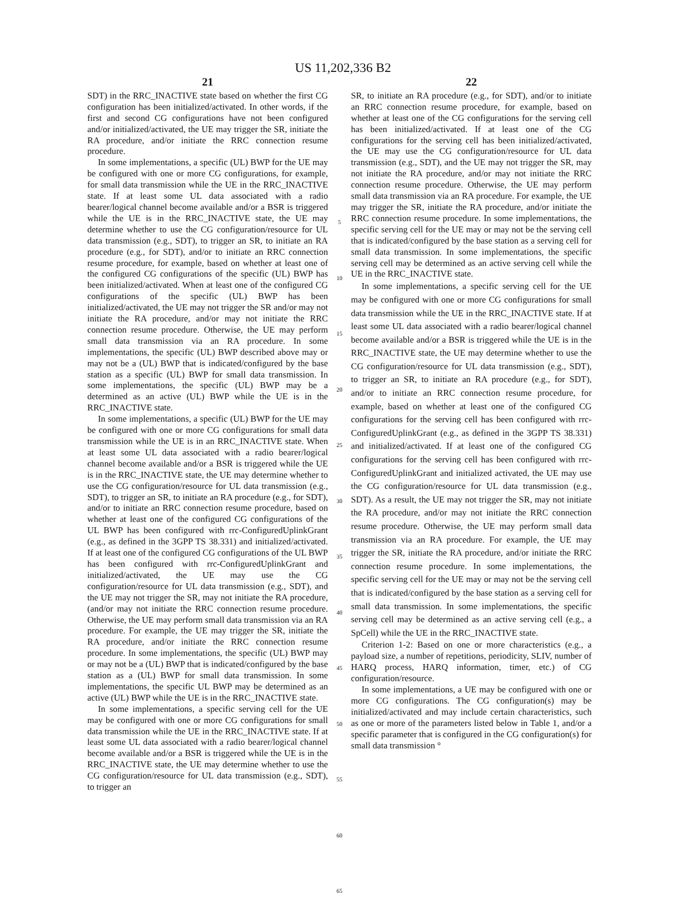US 11,202,336 B2
21
SDT) in the RRC_INACTIVE state based on whether the first CG configuration has been initialized/activated. In other words, if the first and second CG configurations have not been configured and/or initialized/activated, the UE may trigger the SR, initiate the RA procedure, and/or initiate the RRC connection resume procedure.
In some implementations, a specific (UL) BWP for the UE may be configured with one or more CG configurations, for example, for small data transmission while the UE in the RRC_INACTIVE state. If at least some UL data associated with a radio bearer/logical channel become available and/or a BSR is triggered while the UE is in the RRC_INACTIVE state, the UE may determine whether to use the CG configuration/resource for UL data transmission (e.g., SDT), to trigger an SR, to initiate an RA procedure (e.g., for SDT), and/or to initiate an RRC connection resume procedure, for example, based on whether at least one of the configured CG configurations of the specific (UL) BWP has been initialized/activated. When at least one of the configured CG configurations of the specific (UL) BWP has been initialized/activated, the UE may not trigger the SR and/or may not initiate the RA procedure, and/or may not initiate the RRC connection resume procedure. Otherwise, the UE may perform small data transmission via an RA procedure. In some implementations, the specific (UL) BWP described above may or may not be a (UL) BWP that is indicated/configured by the base station as a specific (UL) BWP for small data transmission. In some implementations, the specific (UL) BWP may be a determined as an active (UL) BWP while the UE is in the RRC_INACTIVE state.
In some implementations, a specific (UL) BWP for the UE may be configured with one or more CG configurations for small data transmission while the UE is in an RRC_INACTIVE state. When at least some UL data associated with a radio bearer/logical channel become available and/or a BSR is triggered while the UE is in the RRC_INACTIVE state, the UE may determine whether to use the CG configuration/resource for UL data transmission (e.g., SDT), to trigger an SR, to initiate an RA procedure (e.g., for SDT), and/or to initiate an RRC connection resume procedure, based on whether at least one of the configured CG configurations of the UL BWP has been configured with rrc-ConfiguredUplinkGrant (e.g., as defined in the 3GPP TS 38.331) and initialized/activated. If at least one of the configured CG configurations of the UL BWP has been configured with rrc-ConfiguredUplinkGrant and initialized/activated, the UE may use the CG configuration/resource for UL data transmission (e.g., SDT), and the UE may not trigger the SR, may not initiate the RA procedure, (and/or may not initiate the RRC connection resume procedure. Otherwise, the UE may perform small data transmission via an RA procedure. For example, the UE may trigger the SR, initiate the RA procedure, and/or initiate the RRC connection resume procedure. In some implementations, the specific (UL) BWP may or may not be a (UL) BWP that is indicated/configured by the base station as a (UL) BWP for small data transmission. In some implementations, the specific UL BWP may be determined as an active (UL) BWP while the UE is in the RRC_INACTIVE state.
In some implementations, a specific serving cell for the UE may be configured with one or more CG configurations for small data transmission while the UE in the RRC_INACTIVE state. If at least some UL data associated with a radio bearer/logical channel become available and/or a BSR is triggered while the UE is in the RRC_INACTIVE state, the UE may determine whether to use the CG configuration/resource for UL data transmission (e.g., SDT), to trigger an
5
10
15
20
25
30
35
40
45
50
55
60
65
22
SR, to initiate an RA procedure (e.g., for SDT), and/or to initiate an RRC connection resume procedure, for example, based on whether at least one of the CG configurations for the serving cell has been initialized/activated. If at least one of the CG configurations for the serving cell has been initialized/activated, the UE may use the CG configuration/resource for UL data transmission (e.g., SDT), and the UE may not trigger the SR, may not initiate the RA procedure, and/or may not initiate the RRC connection resume procedure. Otherwise, the UE may perform small data transmission via an RA procedure. For example, the UE may trigger the SR, initiate the RA procedure, and/or initiate the RRC connection resume procedure. In some implementations, the specific serving cell for the UE may or may not be the serving cell that is indicated/configured by the base station as a serving cell for small data transmission. In some implementations, the specific serving cell may be determined as an active serving cell while the UE in the RRC_INACTIVE state.
In some implementations, a specific serving cell for the UE may be configured with one or more CG configurations for small data transmission while the UE in the RRC_INACTIVE state. If at least some UL data associated with a radio bearer/logical channel become available and/or a BSR is triggered while the UE is in the RRC_INACTIVE state, the UE may determine whether to use the CG configuration/resource for UL data transmission (e.g., SDT), to trigger an SR, to initiate an RA procedure (e.g., for SDT), and/or to initiate an RRC connection resume procedure, for example, based on whether at least one of the configured CG configurations for the serving cell has been configured with rrc-ConfiguredUplinkGrant (e.g., as defined in the 3GPP TS 38.331) and initialized/activated. If at least one of the configured CG configurations for the serving cell has been configured with rrc-ConfiguredUplinkGrant and initialized activated, the UE may use the CG configuration/resource for UL data transmission (e.g., SDT). As a result, the UE may not trigger the SR, may not initiate the RA procedure, and/or may not initiate the RRC connection resume procedure. Otherwise, the UE may perform small data transmission via an RA procedure. For example, the UE may trigger the SR, initiate the RA procedure, and/or initiate the RRC connection resume procedure. In some implementations, the specific serving cell for the UE may or may not be the serving cell that is indicated/configured by the base station as a serving cell for small data transmission. In some implementations, the specific serving cell may be determined as an active serving cell (e.g., a SpCell) while the UE in the RRC_INACTIVE state.
Criterion 1-2: Based on one or more characteristics (e.g., a payload size, a number of repetitions, periodicity, SLIV, number of HARQ process, HARQ information, timer, etc.) of CG configuration/resource.
In some implementations, a UE may be configured with one or more CG configurations. The CG configuration(s) may be initialized/activated and may include certain characteristics, such as one or more of the parameters listed below in Table 1, and/or a specific parameter that is configured in the CG configuration(s) for small data transmission °